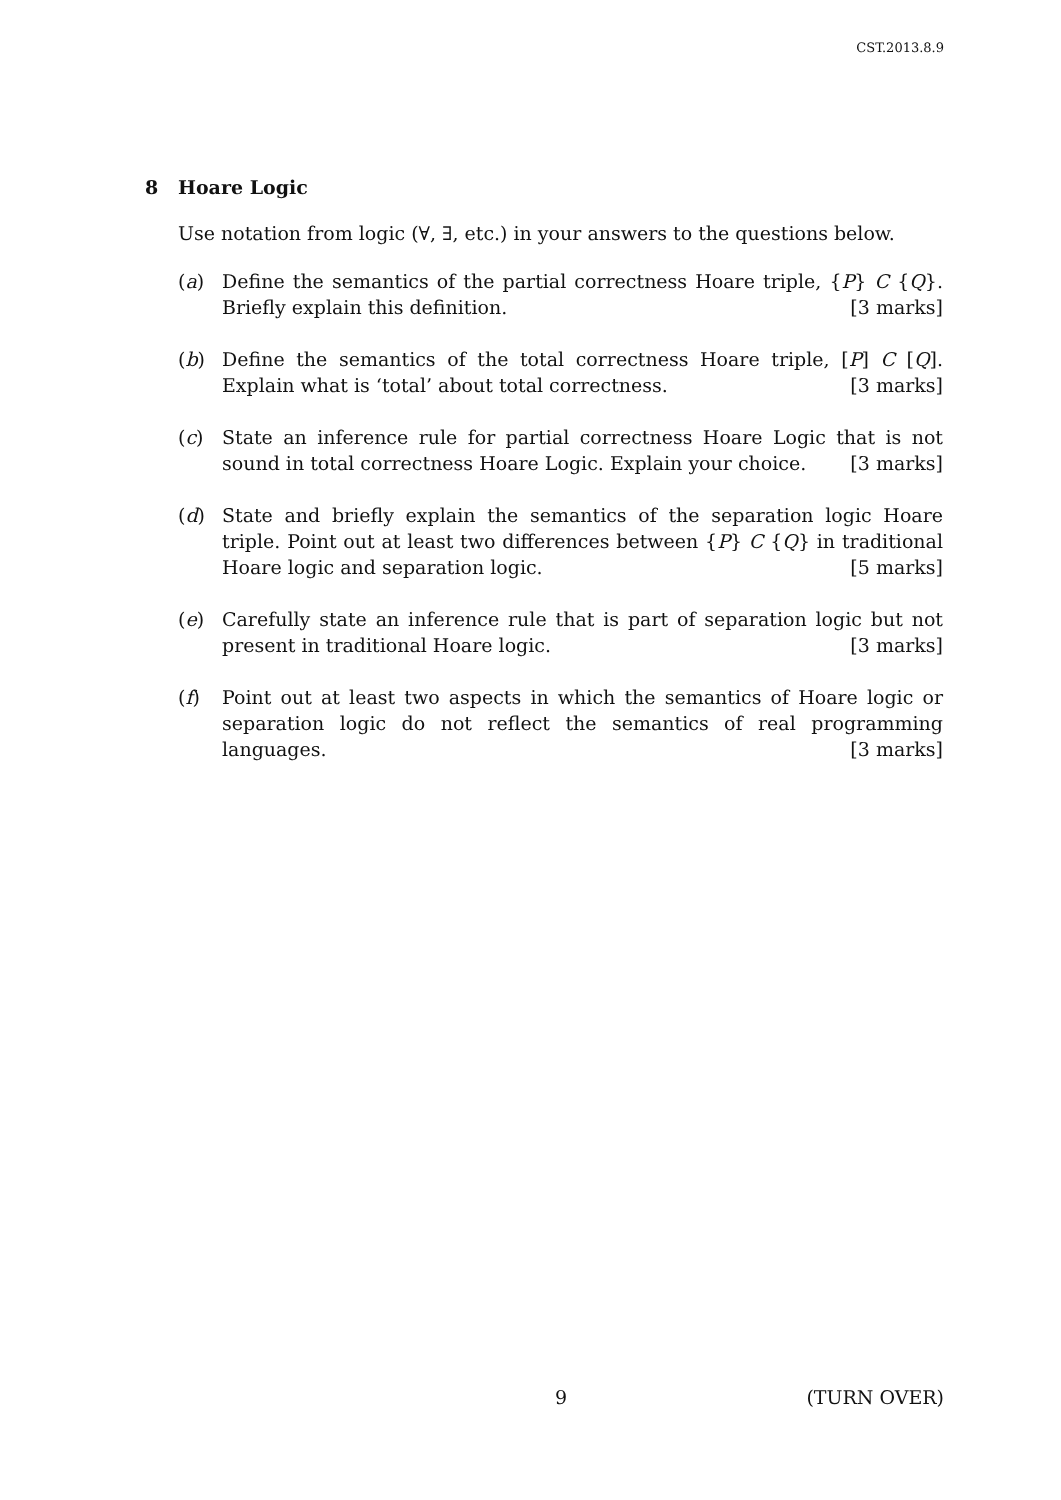CST.2013.8.9
8 Hoare Logic
Use notation from logic (∀, ∃, etc.) in your answers to the questions below.
(a) Define the semantics of the partial correctness Hoare triple, {P} C {Q}. Briefly explain this definition. [3 marks]
(b) Define the semantics of the total correctness Hoare triple, [P] C [Q]. Explain what is ‘total’ about total correctness. [3 marks]
(c) State an inference rule for partial correctness Hoare Logic that is not sound in total correctness Hoare Logic. Explain your choice. [3 marks]
(d) State and briefly explain the semantics of the separation logic Hoare triple. Point out at least two differences between {P} C {Q} in traditional Hoare logic and separation logic. [5 marks]
(e) Carefully state an inference rule that is part of separation logic but not present in traditional Hoare logic. [3 marks]
(f) Point out at least two aspects in which the semantics of Hoare logic or separation logic do not reflect the semantics of real programming languages. [3 marks]
9 (TURN OVER)